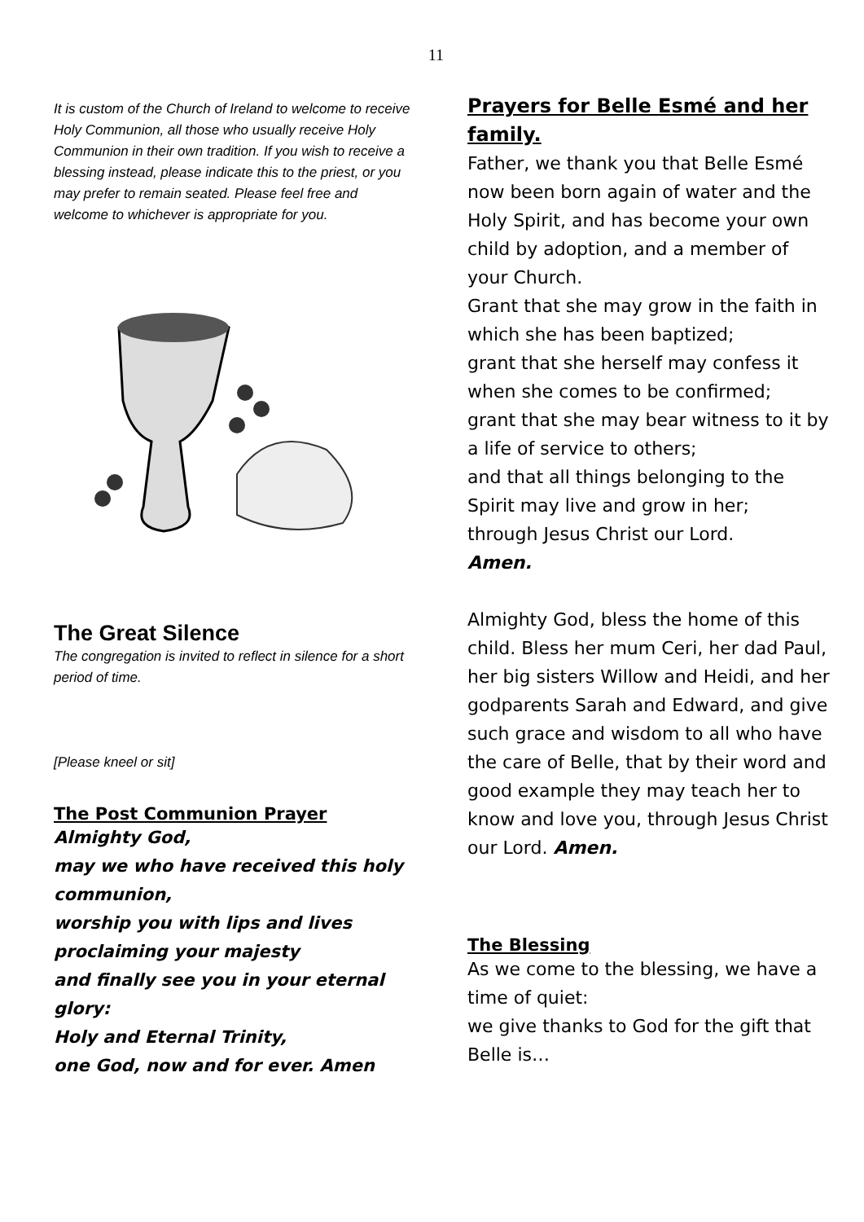11
It is custom of the Church of Ireland to welcome to receive Holy Communion, all those who usually receive Holy Communion in their own tradition. If you wish to receive a blessing instead, please indicate this to the priest, or you may prefer to remain seated. Please feel free and welcome to whichever is appropriate for you.
The Great Silence
The congregation is invited to reflect in silence for a short period of time.
[Please kneel or sit]
The Post Communion Prayer
Almighty God,
may we who have received this holy communion,
worship you with lips and lives
proclaiming your majesty
and finally see you in your eternal glory:
Holy and Eternal Trinity,
one God, now and for ever. Amen
Prayers for Belle Esmé and her family.
Father, we thank you that Belle Esmé now been born again of water and the Holy Spirit, and has become your own child by adoption, and a member of your Church.
Grant that she may grow in the faith in which she has been baptized;
grant that she herself may confess it when she comes to be confirmed;
grant that she may bear witness to it by a life of service to others;
and that all things belonging to the Spirit may live and grow in her;
through Jesus Christ our Lord.
Amen.
Almighty God, bless the home of this child. Bless her mum Ceri, her dad Paul, her big sisters Willow and Heidi, and her godparents Sarah and Edward, and give such grace and wisdom to all who have the care of Belle, that by their word and good example they may teach her to know and love you, through Jesus Christ our Lord. Amen.
The Blessing
As we come to the blessing, we have a time of quiet:
we give thanks to God for the gift that Belle is…